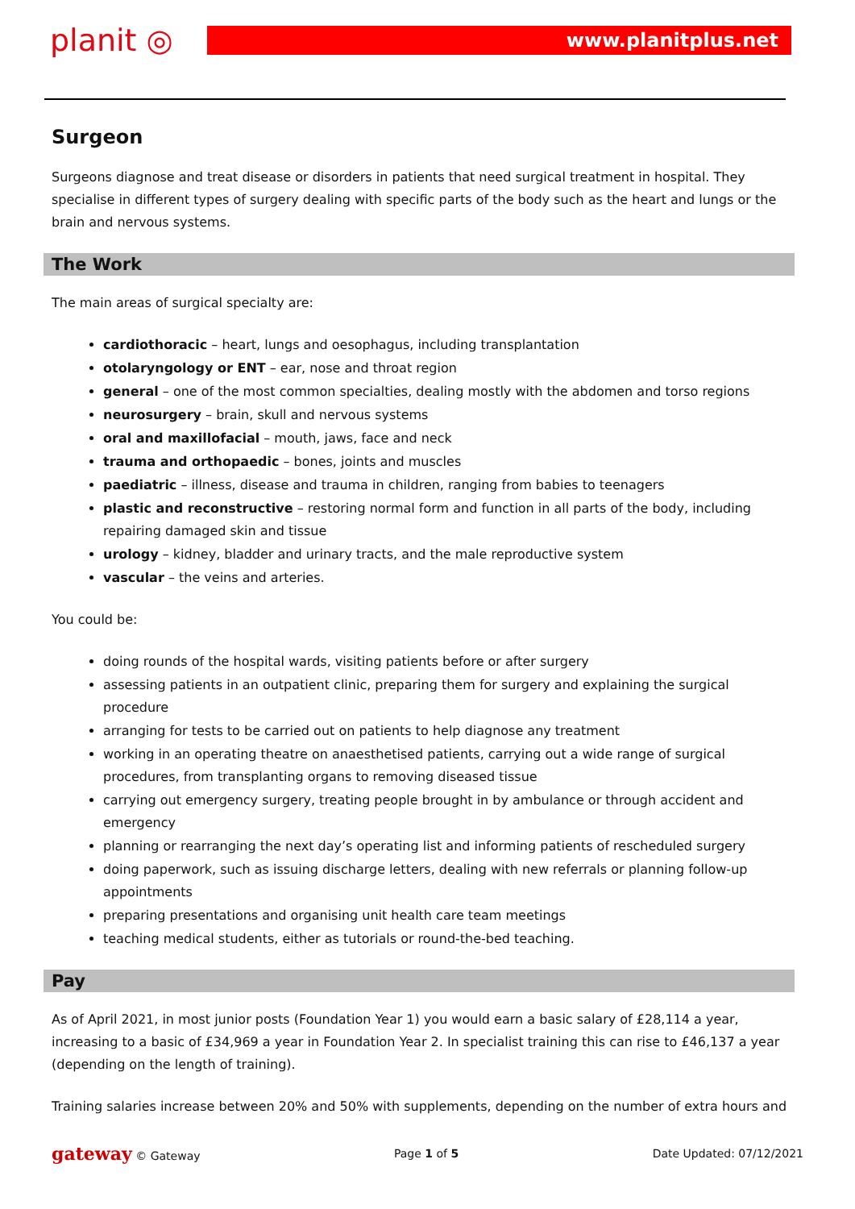planit ◎
www.planitplus.net
Surgeon
Surgeons diagnose and treat disease or disorders in patients that need surgical treatment in hospital. They specialise in different types of surgery dealing with specific parts of the body such as the heart and lungs or the brain and nervous systems.
The Work
The main areas of surgical specialty are:
cardiothoracic – heart, lungs and oesophagus, including transplantation
otolaryngology or ENT – ear, nose and throat region
general – one of the most common specialties, dealing mostly with the abdomen and torso regions
neurosurgery – brain, skull and nervous systems
oral and maxillofacial – mouth, jaws, face and neck
trauma and orthopaedic – bones, joints and muscles
paediatric – illness, disease and trauma in children, ranging from babies to teenagers
plastic and reconstructive – restoring normal form and function in all parts of the body, including repairing damaged skin and tissue
urology – kidney, bladder and urinary tracts, and the male reproductive system
vascular – the veins and arteries.
You could be:
doing rounds of the hospital wards, visiting patients before or after surgery
assessing patients in an outpatient clinic, preparing them for surgery and explaining the surgical procedure
arranging for tests to be carried out on patients to help diagnose any treatment
working in an operating theatre on anaesthetised patients, carrying out a wide range of surgical procedures, from transplanting organs to removing diseased tissue
carrying out emergency surgery, treating people brought in by ambulance or through accident and emergency
planning or rearranging the next day’s operating list and informing patients of rescheduled surgery
doing paperwork, such as issuing discharge letters, dealing with new referrals or planning follow-up appointments
preparing presentations and organising unit health care team meetings
teaching medical students, either as tutorials or round-the-bed teaching.
Pay
As of April 2021, in most junior posts (Foundation Year 1) you would earn a basic salary of £28,114 a year, increasing to a basic of £34,969 a year in Foundation Year 2. In specialist training this can rise to £46,137 a year (depending on the length of training).
Training salaries increase between 20% and 50% with supplements, depending on the number of extra hours and
gateway © Gateway Page 1 of 5 Date Updated: 07/12/2021